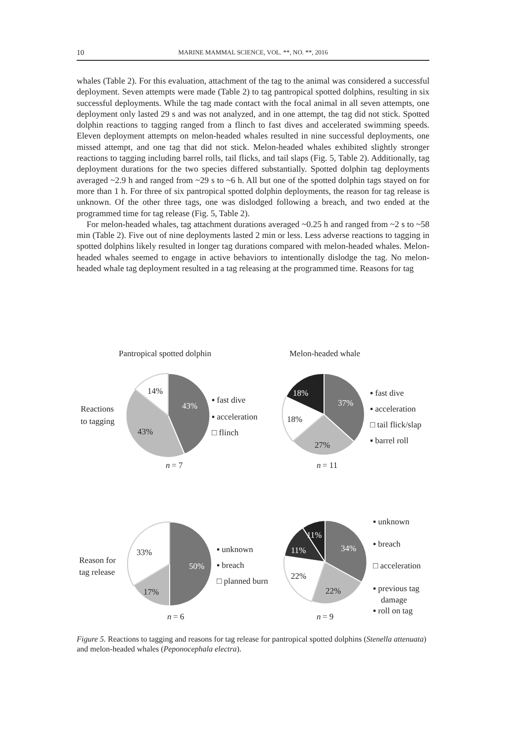10 MARINE MAMMAL SCIENCE, VOL. **, NO. **, 2016
whales (Table 2). For this evaluation, attachment of the tag to the animal was considered a successful deployment. Seven attempts were made (Table 2) to tag pantropical spotted dolphins, resulting in six successful deployments. While the tag made contact with the focal animal in all seven attempts, one deployment only lasted 29 s and was not analyzed, and in one attempt, the tag did not stick. Spotted dolphin reactions to tagging ranged from a flinch to fast dives and accelerated swimming speeds. Eleven deployment attempts on melon-headed whales resulted in nine successful deployments, one missed attempt, and one tag that did not stick. Melon-headed whales exhibited slightly stronger reactions to tagging including barrel rolls, tail flicks, and tail slaps (Fig. 5, Table 2). Additionally, tag deployment durations for the two species differed substantially. Spotted dolphin tag deployments averaged ~2.9 h and ranged from ~29 s to ~6 h. All but one of the spotted dolphin tags stayed on for more than 1 h. For three of six pantropical spotted dolphin deployments, the reason for tag release is unknown. Of the other three tags, one was dislodged following a breach, and two ended at the programmed time for tag release (Fig. 5, Table 2).
For melon-headed whales, tag attachment durations averaged ~0.25 h and ranged from ~2 s to ~58 min (Table 2). Five out of nine deployments lasted 2 min or less. Less adverse reactions to tagging in spotted dolphins likely resulted in longer tag durations compared with melon-headed whales. Melon-headed whales seemed to engage in active behaviors to intentionally dislodge the tag. No melon-headed whale tag deployment resulted in a tag releasing at the programmed time. Reasons for tag
Pantropical spotted dolphin
Melon-headed whale
Reactions
to tagging
14%
43%
43%
▪ fast dive
▪ acceleration
□ flinch
n
= 7
18%
37%
18%
27%
▪ fast dive
▪ acceleration
□ tail flick/slap
▪ barrel roll
n
= 11
Reason for
tag release
33%
50%
17%
▪ unknown
▪ breach
□ planned burn
n
= 6
11%
11%
34%
22%
22%
▪ unknown
▪ breach
□ acceleration
▪ previous tag
damage
▪ roll on tag
n
= 9
Figure 5. Reactions to tagging and reasons for tag release for pantropical spotted dolphins (Stenella attenuata) and melon-headed whales (Peponocephala electra).